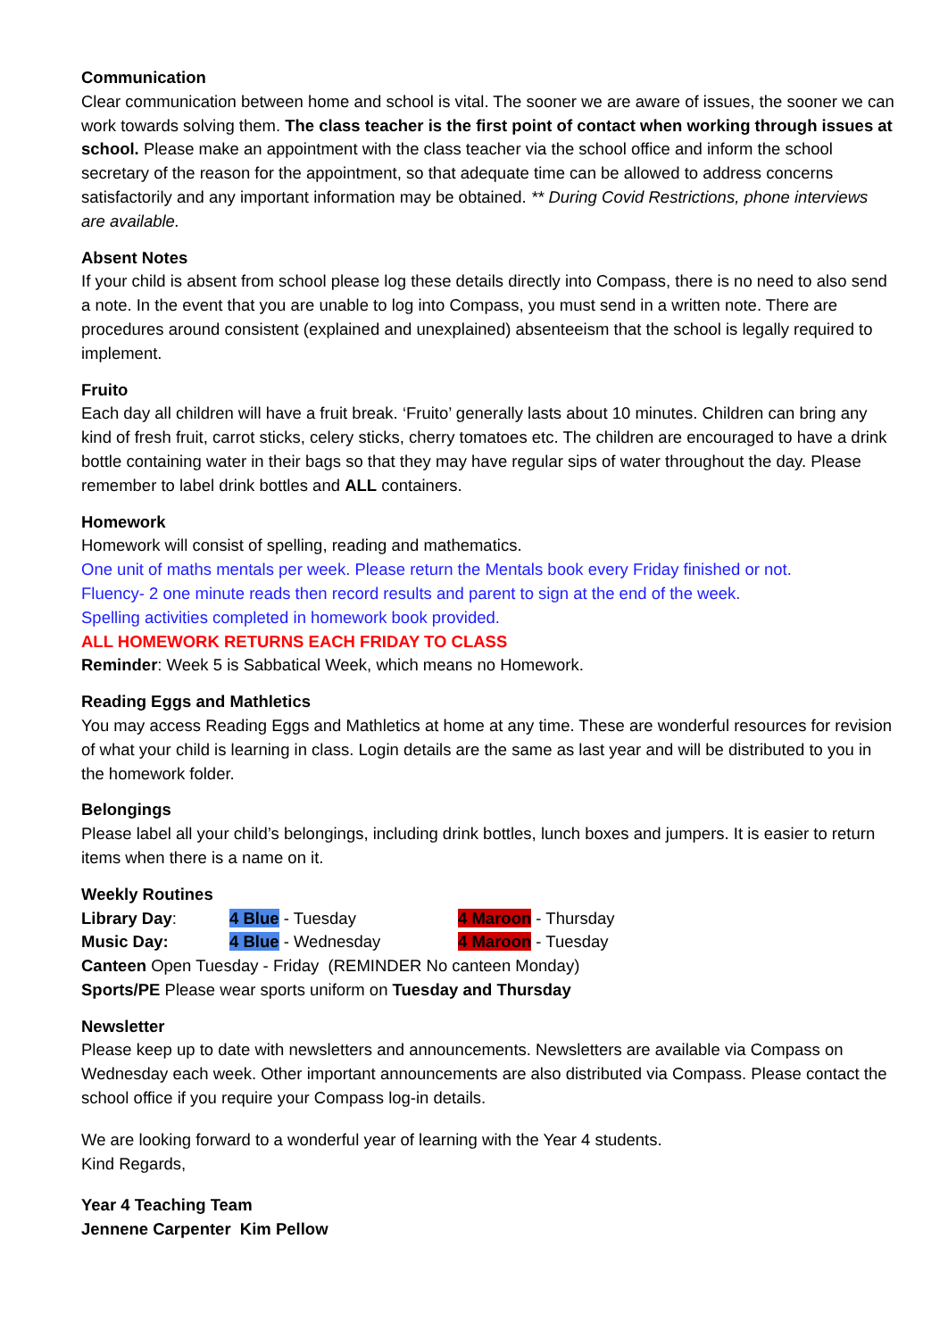Communication
Clear communication between home and school is vital. The sooner we are aware of issues, the sooner we can work towards solving them. The class teacher is the first point of contact when working through issues at school. Please make an appointment with the class teacher via the school office and inform the school secretary of the reason for the appointment, so that adequate time can be allowed to address concerns satisfactorily and any important information may be obtained. ** During Covid Restrictions, phone interviews are available.
Absent Notes
If your child is absent from school please log these details directly into Compass, there is no need to also send a note. In the event that you are unable to log into Compass, you must send in a written note. There are procedures around consistent (explained and unexplained) absenteeism that the school is legally required to implement.
Fruito
Each day all children will have a fruit break. ‘Fruito’ generally lasts about 10 minutes. Children can bring any kind of fresh fruit, carrot sticks, celery sticks, cherry tomatoes etc. The children are encouraged to have a drink bottle containing water in their bags so that they may have regular sips of water throughout the day. Please remember to label drink bottles and ALL containers.
Homework
Homework will consist of spelling, reading and mathematics.
One unit of maths mentals per week. Please return the Mentals book every Friday finished or not.
Fluency- 2 one minute reads then record results and parent to sign at the end of the week.
Spelling activities completed in homework book provided.
ALL HOMEWORK RETURNS EACH FRIDAY TO CLASS
Reminder: Week 5 is Sabbatical Week, which means no Homework.
Reading Eggs and Mathletics
You may access Reading Eggs and Mathletics at home at any time. These are wonderful resources for revision of what your child is learning in class. Login details are the same as last year and will be distributed to you in the homework folder.
Belongings
Please label all your child’s belongings, including drink bottles, lunch boxes and jumpers. It is easier to return items when there is a name on it.
Weekly Routines
Library Day: 4 Blue - Tuesday 4 Maroon - Thursday
Music Day: 4 Blue - Wednesday 4 Maroon - Tuesday
Canteen Open Tuesday - Friday (REMINDER No canteen Monday)
Sports/PE Please wear sports uniform on Tuesday and Thursday
Newsletter
Please keep up to date with newsletters and announcements. Newsletters are available via Compass on Wednesday each week. Other important announcements are also distributed via Compass. Please contact the school office if you require your Compass log-in details.
We are looking forward to a wonderful year of learning with the Year 4 students.
Kind Regards,
Year 4 Teaching Team
Jennene Carpenter Kim Pellow